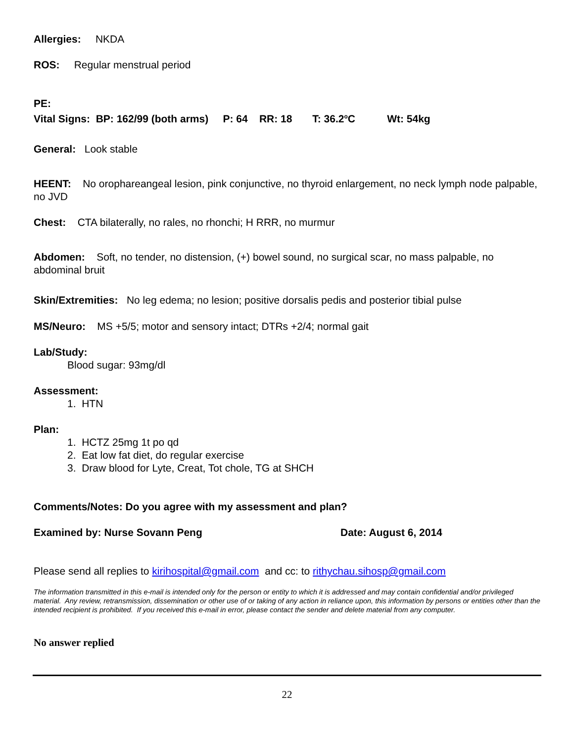Allergies: NKDA
ROS: Regular menstrual period
PE:
Vital Signs: BP: 162/99 (both arms) P: 64 RR: 18 T: 36.2<sup>o</sup>C Wt: 54kg
General: Look stable
HEENT: No orophareangeal lesion, pink conjunctive, no thyroid enlargement, no neck lymph node palpable, no JVD
Chest: CTA bilaterally, no rales, no rhonchi; H RRR, no murmur
Abdomen: Soft, no tender, no distension, (+) bowel sound, no surgical scar, no mass palpable, no abdominal bruit
Skin/Extremities: No leg edema; no lesion; positive dorsalis pedis and posterior tibial pulse
MS/Neuro: MS +5/5; motor and sensory intact; DTRs +2/4; normal gait
Lab/Study:
Blood sugar: 93mg/dl
Assessment:
1. HTN
Plan:
1. HCTZ 25mg 1t po qd
2. Eat low fat diet, do regular exercise
3. Draw blood for Lyte, Creat, Tot chole, TG at SHCH
Comments/Notes: Do you agree with my assessment and plan?
Examined by: Nurse Sovann Peng Date: August 6, 2014
Please send all replies to kirihospital@gmail.com and cc: to rithychau.sihosp@gmail.com
The information transmitted in this e-mail is intended only for the person or entity to which it is addressed and may contain confidential and/or privileged material. Any review, retransmission, dissemination or other use of or taking of any action in reliance upon, this information by persons or entities other than the intended recipient is prohibited. If you received this e-mail in error, please contact the sender and delete material from any computer.
No answer replied
22